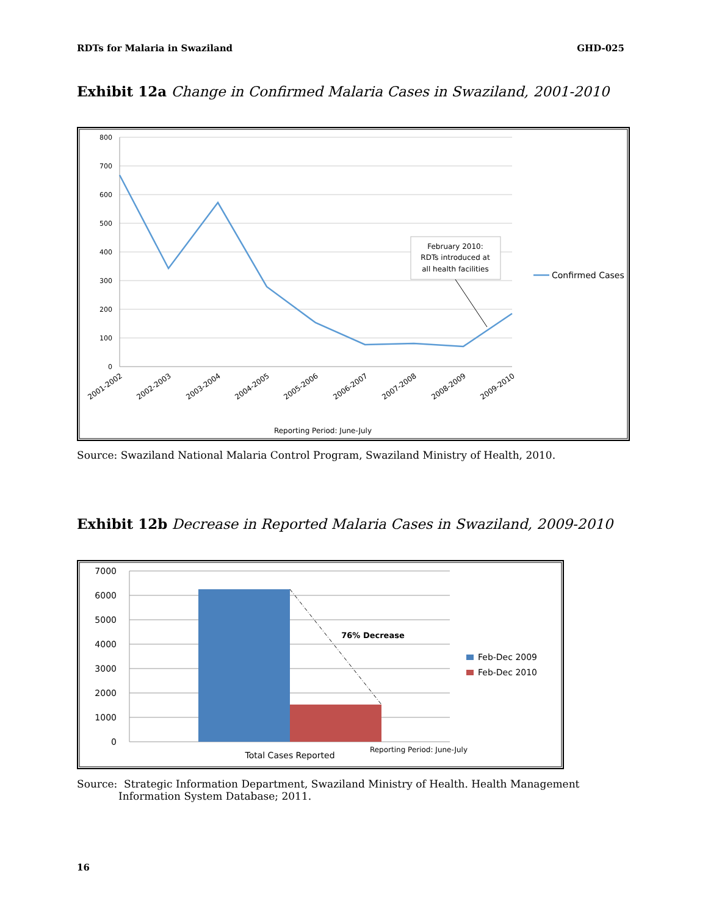RDTs for Malaria in Swaziland GHD-025
Exhibit 12a Change in Confirmed Malaria Cases in Swaziland, 2001-2010
800
700
600
500
400
300
200
100
0
2001-2002
2002-2003
2003-2004
2004-2005
2005-2006
2006-2007
2007-2008
2008-2009
2009-2010
Reporting Period: June-July
February 2010:
RDTs introduced at
all health facilities
Confirmed Cases
Source: Swaziland National Malaria Control Program, Swaziland Ministry of Health, 2010.
Exhibit 12b Decrease in Reported Malaria Cases in Swaziland, 2009-2010
7000
6000
5000
4000
3000
2000
1000
0
76% Decrease
Feb-Dec 2009
Feb-Dec 2010
Total Cases Reported
Reporting Period: June-July
Source: Strategic Information Department, Swaziland Ministry of Health. Health Management Information System Database; 2011.
16